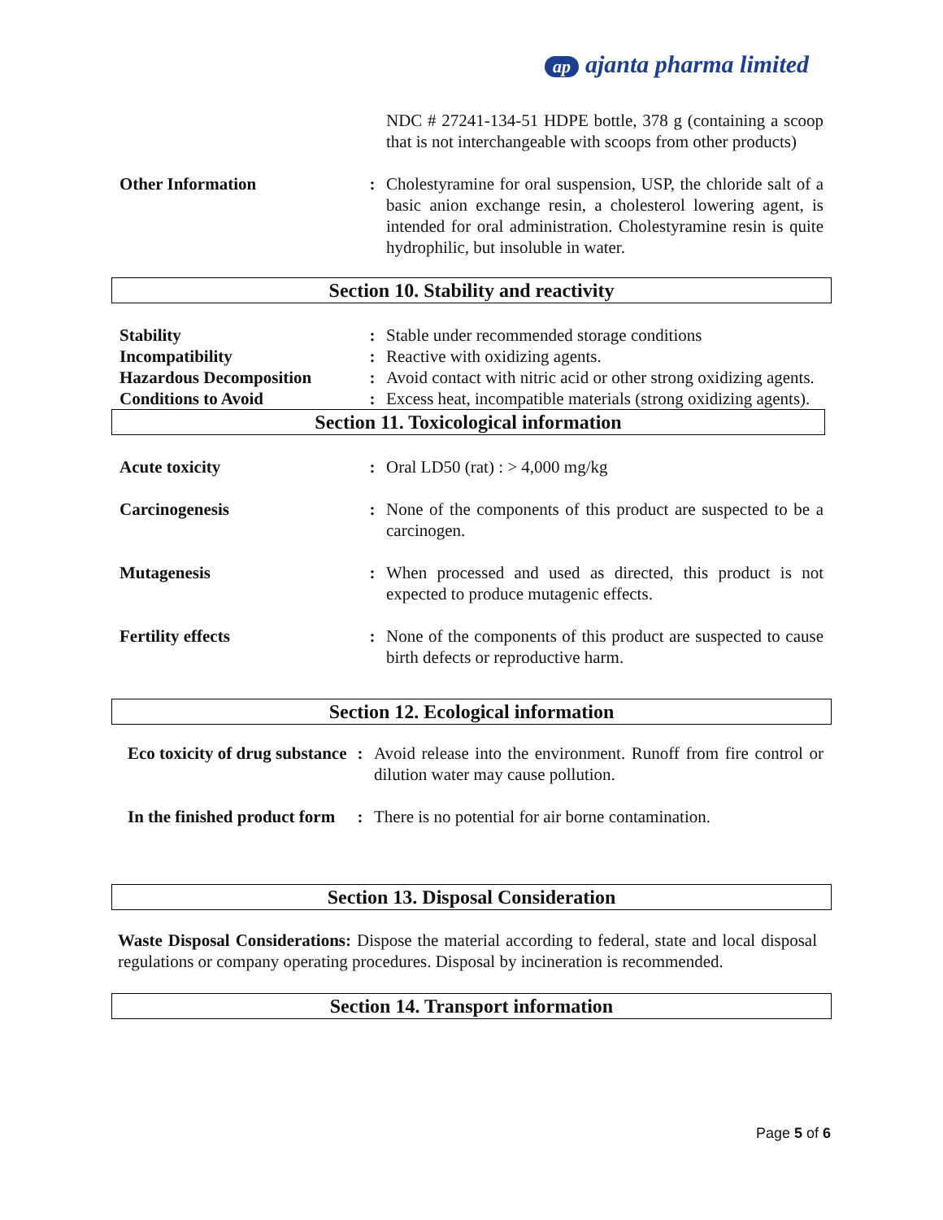ap ajanta pharma limited
NDC # 27241-134-51 HDPE bottle, 378 g (containing a scoop that is not interchangeable with scoops from other products)
Other Information : Cholestyramine for oral suspension, USP, the chloride salt of a basic anion exchange resin, a cholesterol lowering agent, is intended for oral administration. Cholestyramine resin is quite hydrophilic, but insoluble in water.
Section 10. Stability and reactivity
Stability : Stable under recommended storage conditions
Incompatibility : Reactive with oxidizing agents.
Hazardous Decomposition : Avoid contact with nitric acid or other strong oxidizing agents.
Conditions to Avoid : Excess heat, incompatible materials (strong oxidizing agents).
Section 11. Toxicological information
Acute toxicity : Oral LD50 (rat) : > 4,000 mg/kg
Carcinogenesis : None of the components of this product are suspected to be a carcinogen.
Mutagenesis : When processed and used as directed, this product is not expected to produce mutagenic effects.
Fertility effects : None of the components of this product are suspected to cause birth defects or reproductive harm.
Section 12. Ecological information
Eco toxicity of drug substance
: Avoid release into the environment. Runoff from fire control or dilution water may cause pollution.
In the finished product form
: There is no potential for air borne contamination.
Section 13. Disposal Consideration
Waste Disposal Considerations: Dispose the material according to federal, state and local disposal regulations or company operating procedures. Disposal by incineration is recommended.
Section 14. Transport information
Page 5 of 6